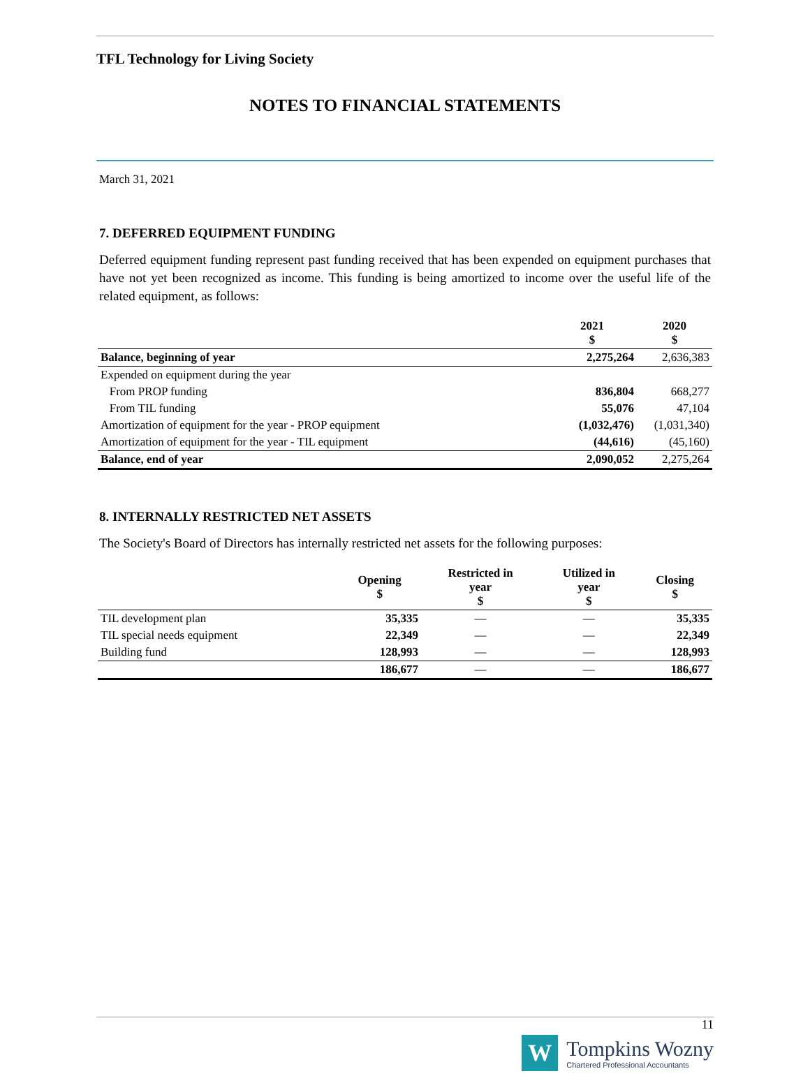TFL Technology for Living Society
NOTES TO FINANCIAL STATEMENTS
March 31, 2021
7. DEFERRED EQUIPMENT FUNDING
Deferred equipment funding represent past funding received that has been expended on equipment purchases that have not yet been recognized as income. This funding is being amortized to income over the useful life of the related equipment, as follows:
| | 2021 $ | 2020 $ |
| --- | --- | --- |
| Balance, beginning of year | 2,275,264 | 2,636,383 |
| Expended on equipment during the year | | |
| From PROP funding | 836,804 | 668,277 |
| From TIL funding | 55,076 | 47,104 |
| Amortization of equipment for the year - PROP equipment | (1,032,476) | (1,031,340) |
| Amortization of equipment for the year - TIL equipment | (44,616) | (45,160) |
| Balance, end of year | 2,090,052 | 2,275,264 |
8. INTERNALLY RESTRICTED NET ASSETS
The Society's Board of Directors has internally restricted net assets for the following purposes:
| | Opening $ | Restricted in year $ | Utilized in year $ | Closing $ |
| --- | --- | --- | --- | --- |
| TIL development plan | 35,335 | — | — | 35,335 |
| TIL special needs equipment | 22,349 | — | — | 22,349 |
| Building fund | 128,993 | — | — | 128,993 |
| | 186,677 | — | — | 186,677 |
11
W
Tompkins Wozny
Chartered Professional Accountants